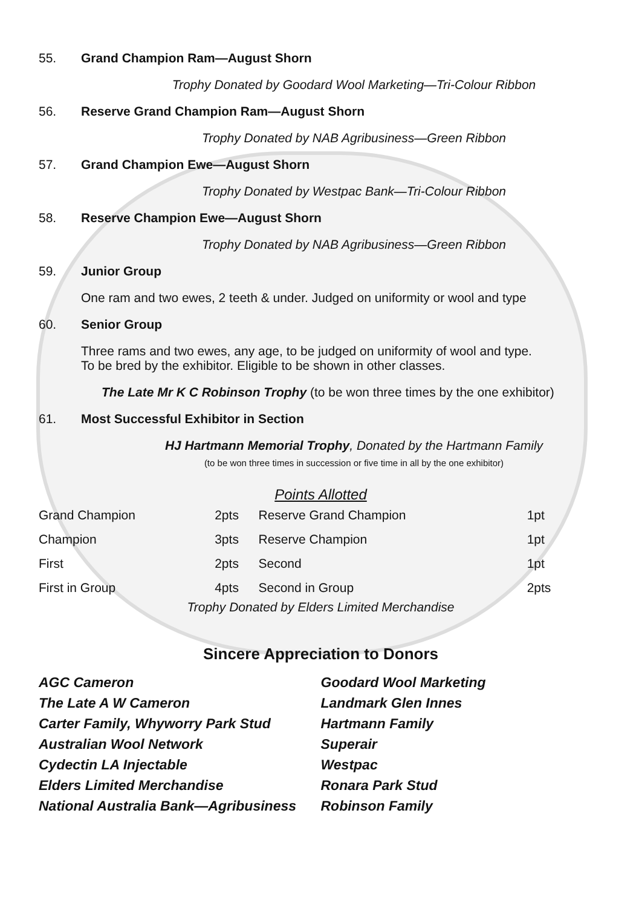55. Grand Champion Ram—August Shorn
Trophy Donated by Goodard Wool Marketing—Tri-Colour Ribbon
56. Reserve Grand Champion Ram—August Shorn
Trophy Donated by NAB Agribusiness—Green Ribbon
57. Grand Champion Ewe—August Shorn
Trophy Donated by Westpac Bank—Tri-Colour Ribbon
58. Reserve Champion Ewe—August Shorn
Trophy Donated by NAB Agribusiness—Green Ribbon
59. Junior Group
One ram and two ewes, 2 teeth & under. Judged on uniformity or wool and type
60. Senior Group
Three rams and two ewes, any age, to be judged on uniformity of wool and type.
To be bred by the exhibitor. Eligible to be shown in other classes.
The Late Mr K C Robinson Trophy (to be won three times by the one exhibitor)
61. Most Successful Exhibitor in Section
HJ Hartmann Memorial Trophy, Donated by the Hartmann Family
(to be won three times in succession or five time in all by the one exhibitor)
Points Allotted
| Grand Champion | 2pts | Reserve Grand Champion | 1pt |
| Champion | 3pts | Reserve Champion | 1pt |
| First | 2pts | Second | 1pt |
| First in Group | 4pts | Second in Group | 2pts |
Trophy Donated by Elders Limited Merchandise
Sincere Appreciation to Donors
AGC Cameron
The Late A W Cameron
Carter Family, Whyworry Park Stud
Australian Wool Network
Cydectin LA Injectable
Elders Limited Merchandise
National Australia Bank—Agribusiness
Goodard Wool Marketing
Landmark Glen Innes
Hartmann Family
Superair
Westpac
Ronara Park Stud
Robinson Family